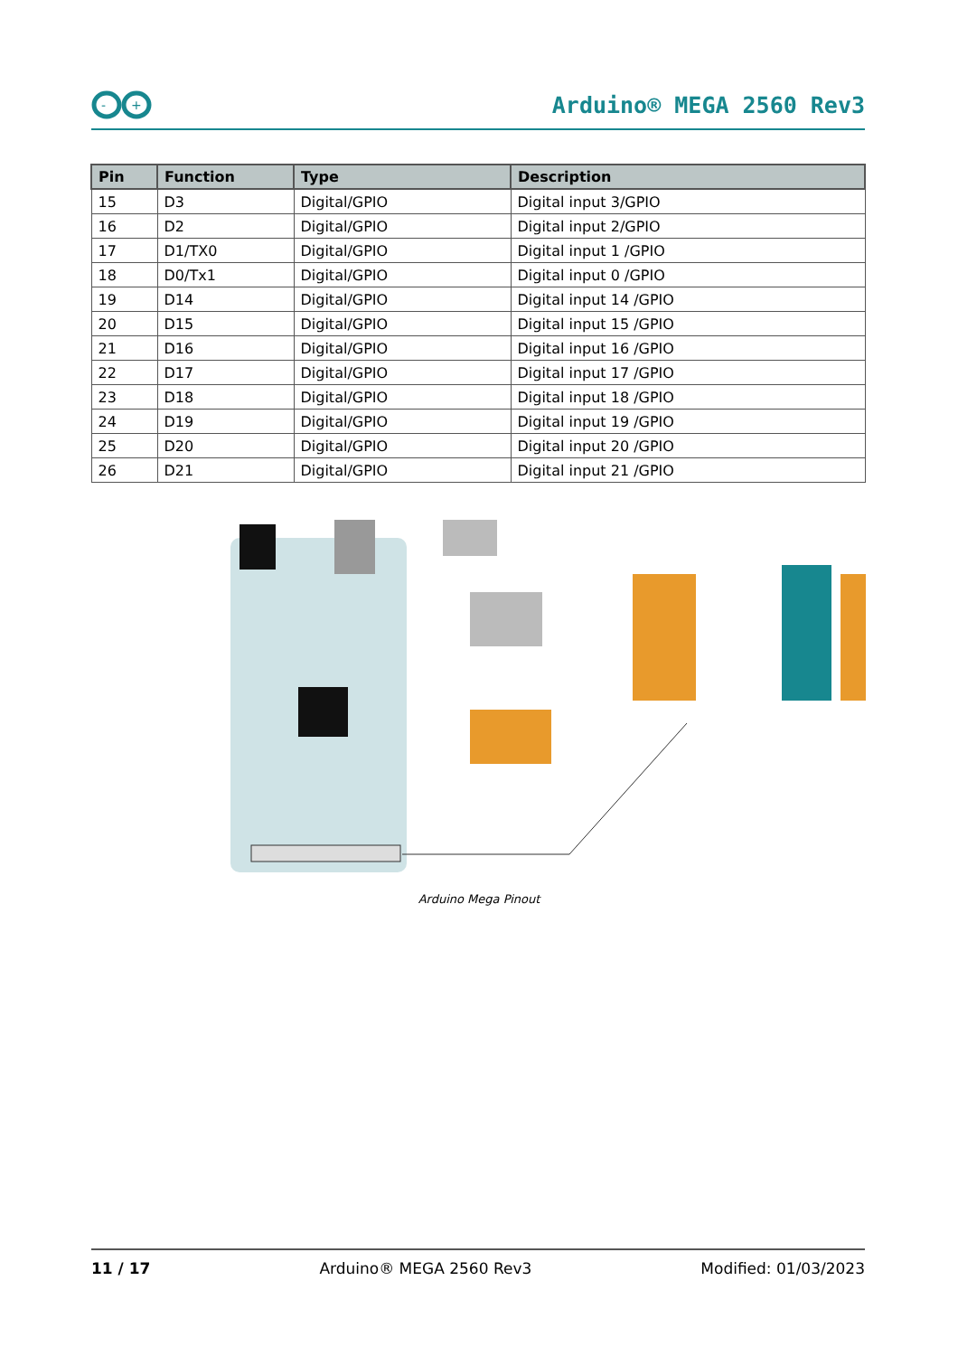-
+
Arduino® MEGA 2560 Rev3
| Pin | Function | Type | Description |
| --- | --- | --- | --- |
| 15 | D3 | Digital/GPIO | Digital input 3/GPIO |
| 16 | D2 | Digital/GPIO | Digital input 2/GPIO |
| 17 | D1/TX0 | Digital/GPIO | Digital input 1 /GPIO |
| 18 | D0/Tx1 | Digital/GPIO | Digital input 0 /GPIO |
| 19 | D14 | Digital/GPIO | Digital input 14 /GPIO |
| 20 | D15 | Digital/GPIO | Digital input 15 /GPIO |
| 21 | D16 | Digital/GPIO | Digital input 16 /GPIO |
| 22 | D17 | Digital/GPIO | Digital input 17 /GPIO |
| 23 | D18 | Digital/GPIO | Digital input 18 /GPIO |
| 24 | D19 | Digital/GPIO | Digital input 19 /GPIO |
| 25 | D20 | Digital/GPIO | Digital input 20 /GPIO |
| 26 | D21 | Digital/GPIO | Digital input 21 /GPIO |
Arduino Mega Pinout
11 / 17 Arduino® MEGA 2560 Rev3 Modified: 01/03/2023